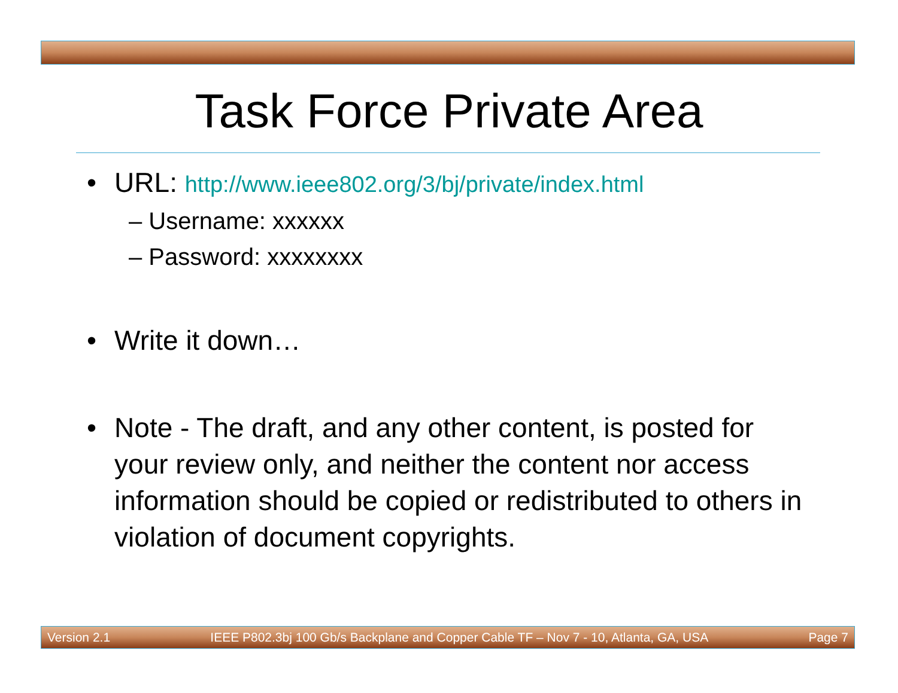Task Force Private Area
• URL: http://www.ieee802.org/3/bj/private/index.html
– Username: xxxxxx
– Password: xxxxxxxx
• Write it down…
• Note - The draft, and any other content, is posted for your review only, and neither the content nor access information should be copied or redistributed to others in violation of document copyrights.
Version 2.1 IEEE P802.3bj 100 Gb/s Backplane and Copper Cable TF – Nov 7 - 10, Atlanta, GA, USA Page 7